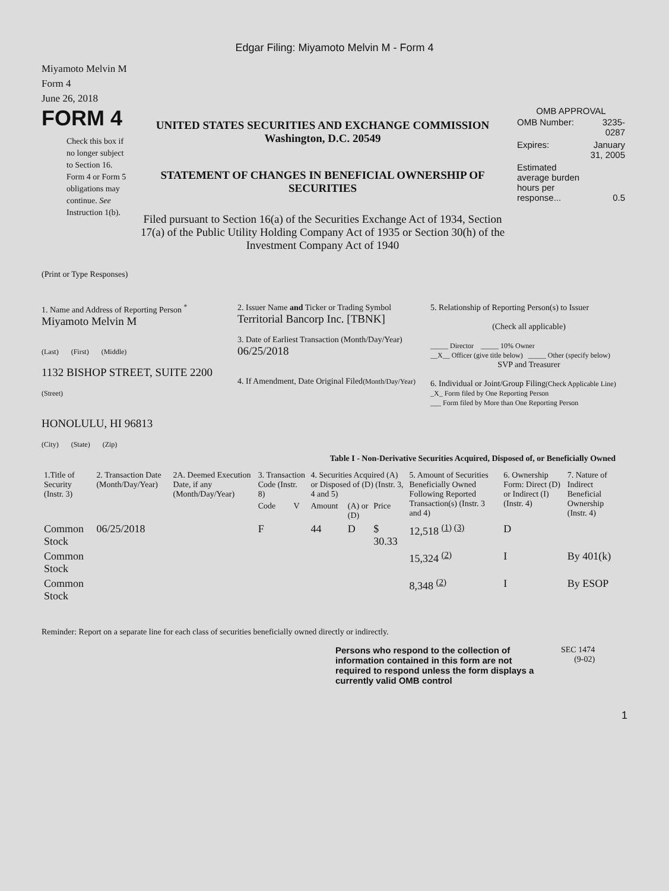Edgar Filing: Miyamoto Melvin M - Form 4
Miyamoto Melvin M
Form 4
June 26, 2018
FORM 4
Check this box if no longer subject to Section 16. Form 4 or Form 5 obligations may continue. See Instruction 1(b).
UNITED STATES SECURITIES AND EXCHANGE COMMISSION
Washington, D.C. 20549
STATEMENT OF CHANGES IN BENEFICIAL OWNERSHIP OF SECURITIES
Filed pursuant to Section 16(a) of the Securities Exchange Act of 1934, Section 17(a) of the Public Utility Holding Company Act of 1935 or Section 30(h) of the Investment Company Act of 1940
OMB APPROVAL
| OMB Number: | 3235-0287 |
| Expires: | January 31, 2005 |
| Estimated average burden hours per response... | 0.5 |
(Print or Type Responses)
1. Name and Address of Reporting Person <sup>*</sup>
Miyamoto Melvin M
(Last) (First) (Middle)
1132 BISHOP STREET, SUITE 2200
(Street)
HONOLULU, HI 96813
(City) (State) (Zip)
2. Issuer Name and Ticker or Trading Symbol
Territorial Bancorp Inc. [TBNK]
3. Date of Earliest Transaction (Month/Day/Year)
06/25/2018
4. If Amendment, Date Original Filed(Month/Day/Year)
5. Relationship of Reporting Person(s) to Issuer
(Check all applicable)
_____ Director _____ 10% Owner
__X__ Officer (give title below) _____ Other (specify below)
SVP and Treasurer
6. Individual or Joint/Group Filing(Check Applicable Line)
_X_ Form filed by One Reporting Person
___ Form filed by More than One Reporting Person
Table I - Non-Derivative Securities Acquired, Disposed of, or Beneficially Owned
| 1.Title of Security (Instr. 3) | 2. Transaction Date (Month/Day/Year) | 2A. Deemed Execution Date, if any (Month/Day/Year) | 3. Transaction Code (Instr. 8) | | 4. Securities Acquired (A) or Disposed of (D) (Instr. 3, 4 and 5) | | | 5. Amount of Securities Beneficially Owned Following Reported Transaction(s) (Instr. 3 and 4) | 6. Ownership Form: Direct (D) or Indirect (I) (Instr. 4) | 7. Nature of Indirect Beneficial Ownership (Instr. 4) |
| --- | --- | --- | --- | --- | --- | --- | --- | --- | --- | --- |
| | | | Code | V | Amount | (A) or (D) | Price | | | |
| Common Stock | 06/25/2018 | | F | | 44 | D | $ 30.33 | 12,518 <sup>(1) (3)</sup> | D | |
| Common Stock | | | | | | | | 15,324 <sup>(2)</sup> | I | By 401(k) |
| Common Stock | | | | | | | | 8,348 <sup>(2)</sup> | I | By ESOP |
Reminder: Report on a separate line for each class of securities beneficially owned directly or indirectly.
Persons who respond to the collection of information contained in this form are not required to respond unless the form displays a currently valid OMB control
SEC 1474
(9-02)
1